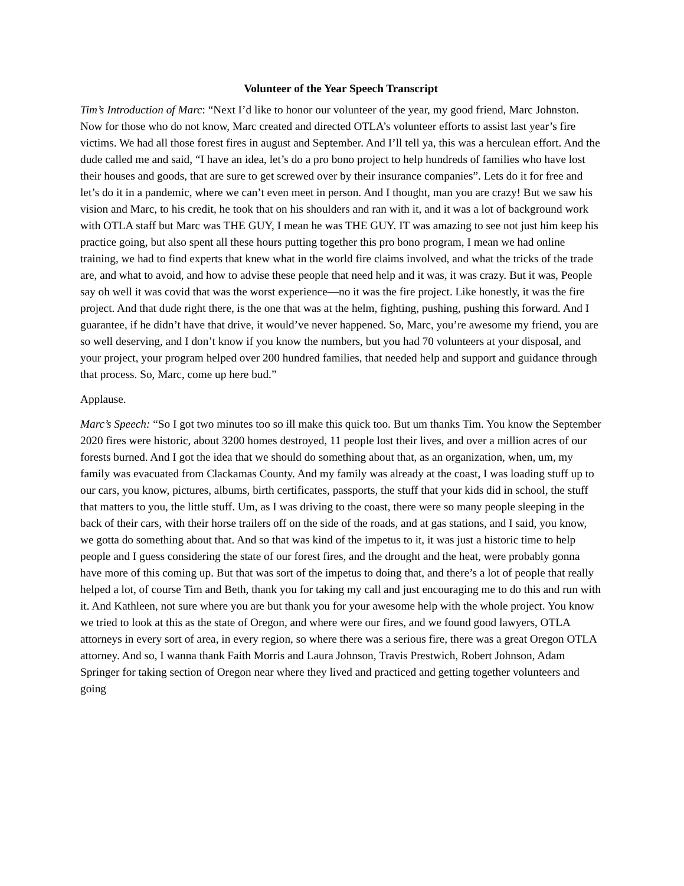Volunteer of the Year Speech Transcript
Tim’s Introduction of Marc: “Next I’d like to honor our volunteer of the year, my good friend, Marc Johnston. Now for those who do not know, Marc created and directed OTLA’s volunteer efforts to assist last year’s fire victims. We had all those forest fires in august and September. And I’ll tell ya, this was a herculean effort. And the dude called me and said, “I have an idea, let’s do a pro bono project to help hundreds of families who have lost their houses and goods, that are sure to get screwed over by their insurance companies”. Lets do it for free and let’s do it in a pandemic, where we can’t even meet in person. And I thought, man you are crazy! But we saw his vision and Marc, to his credit, he took that on his shoulders and ran with it, and it was a lot of background work with OTLA staff but Marc was THE GUY, I mean he was THE GUY. IT was amazing to see not just him keep his practice going, but also spent all these hours putting together this pro bono program, I mean we had online training, we had to find experts that knew what in the world fire claims involved, and what the tricks of the trade are, and what to avoid, and how to advise these people that need help and it was, it was crazy. But it was, People say oh well it was covid that was the worst experience—no it was the fire project. Like honestly, it was the fire project. And that dude right there, is the one that was at the helm, fighting, pushing, pushing this forward. And I guarantee, if he didn’t have that drive, it would’ve never happened. So, Marc, you’re awesome my friend, you are so well deserving, and I don’t know if you know the numbers, but you had 70 volunteers at your disposal, and your project, your program helped over 200 hundred families, that needed help and support and guidance through that process. So, Marc, come up here bud.”
Applause.
Marc’s Speech: “So I got two minutes too so ill make this quick too. But um thanks Tim. You know the September 2020 fires were historic, about 3200 homes destroyed, 11 people lost their lives, and over a million acres of our forests burned. And I got the idea that we should do something about that, as an organization, when, um, my family was evacuated from Clackamas County. And my family was already at the coast, I was loading stuff up to our cars, you know, pictures, albums, birth certificates, passports, the stuff that your kids did in school, the stuff that matters to you, the little stuff. Um, as I was driving to the coast, there were so many people sleeping in the back of their cars, with their horse trailers off on the side of the roads, and at gas stations, and I said, you know, we gotta do something about that. And so that was kind of the impetus to it, it was just a historic time to help people and I guess considering the state of our forest fires, and the drought and the heat, were probably gonna have more of this coming up. But that was sort of the impetus to doing that, and there’s a lot of people that really helped a lot, of course Tim and Beth, thank you for taking my call and just encouraging me to do this and run with it. And Kathleen, not sure where you are but thank you for your awesome help with the whole project. You know we tried to look at this as the state of Oregon, and where were our fires, and we found good lawyers, OTLA attorneys in every sort of area, in every region, so where there was a serious fire, there was a great Oregon OTLA attorney. And so, I wanna thank Faith Morris and Laura Johnson, Travis Prestwich, Robert Johnson, Adam Springer for taking section of Oregon near where they lived and practiced and getting together volunteers and going